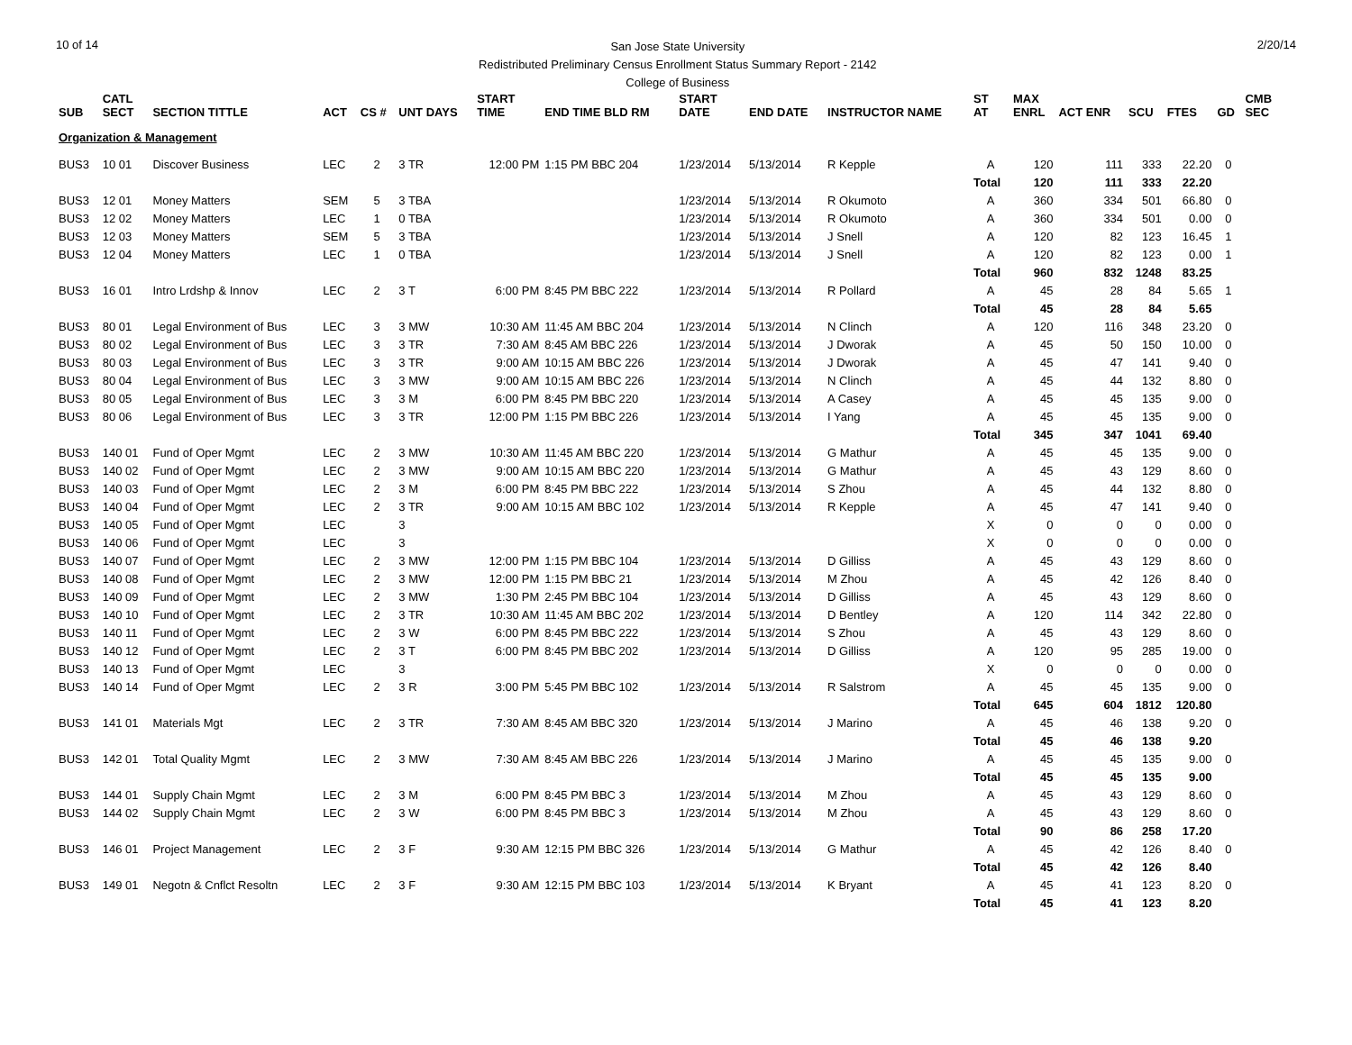10 of 14
San Jose State University
Redistributed Preliminary Census Enrollment Status Summary Report - 2142
College of Business
2/20/14
| SUB | CATL SECT | SECTION TITTLE | ACT | CS # | UNT DAYS | START TIME | END TIME BLD RM | START DATE | END DATE | INSTRUCTOR NAME | ST AT | MAX ENRL | ACT ENR | SCU | FTES | GD | CMB SEC |
| --- | --- | --- | --- | --- | --- | --- | --- | --- | --- | --- | --- | --- | --- | --- | --- | --- | --- |
| Organization & Management | | | | | | | | | | | | | | | | | |
| BUS3 | 10 01 | Discover Business | LEC | 2 | 3 TR | 12:00 PM | 1:15 PM BBC 204 | 1/23/2014 | 5/13/2014 | R Kepple | A | 120 | 111 | 333 | 22.20 | 0 | |
| | | | | | | | | | | | Total | 120 | 111 | 333 | 22.20 | | |
| BUS3 | 12 01 | Money Matters | SEM | 5 | 3 TBA | | | 1/23/2014 | 5/13/2014 | R Okumoto | A | 360 | 334 | 501 | 66.80 | 0 | |
| BUS3 | 12 02 | Money Matters | LEC | 1 | 0 TBA | | | 1/23/2014 | 5/13/2014 | R Okumoto | A | 360 | 334 | 501 | 0.00 | 0 | |
| BUS3 | 12 03 | Money Matters | SEM | 5 | 3 TBA | | | 1/23/2014 | 5/13/2014 | J Snell | A | 120 | 82 | 123 | 16.45 | 1 | |
| BUS3 | 12 04 | Money Matters | LEC | 1 | 0 TBA | | | 1/23/2014 | 5/13/2014 | J Snell | A | 120 | 82 | 123 | 0.00 | 1 | |
| | | | | | | | | | | | Total | 960 | 832 | 1248 | 83.25 | | |
| BUS3 | 16 01 | Intro Lrdshp & Innov | LEC | 2 | 3 T | 6:00 PM | 8:45 PM BBC 222 | 1/23/2014 | 5/13/2014 | R Pollard | A | 45 | 28 | 84 | 5.65 | 1 | |
| | | | | | | | | | | | Total | 45 | 28 | 84 | 5.65 | | |
| BUS3 | 80 01 | Legal Environment of Bus | LEC | 3 | 3 MW | 10:30 AM | 11:45 AM BBC 204 | 1/23/2014 | 5/13/2014 | N Clinch | A | 120 | 116 | 348 | 23.20 | 0 | |
| BUS3 | 80 02 | Legal Environment of Bus | LEC | 3 | 3 TR | 7:30 AM | 8:45 AM BBC 226 | 1/23/2014 | 5/13/2014 | J Dworak | A | 45 | 50 | 150 | 10.00 | 0 | |
| BUS3 | 80 03 | Legal Environment of Bus | LEC | 3 | 3 TR | 9:00 AM | 10:15 AM BBC 226 | 1/23/2014 | 5/13/2014 | J Dworak | A | 45 | 47 | 141 | 9.40 | 0 | |
| BUS3 | 80 04 | Legal Environment of Bus | LEC | 3 | 3 MW | 9:00 AM | 10:15 AM BBC 226 | 1/23/2014 | 5/13/2014 | N Clinch | A | 45 | 44 | 132 | 8.80 | 0 | |
| BUS3 | 80 05 | Legal Environment of Bus | LEC | 3 | 3 M | 6:00 PM | 8:45 PM BBC 220 | 1/23/2014 | 5/13/2014 | A Casey | A | 45 | 45 | 135 | 9.00 | 0 | |
| BUS3 | 80 06 | Legal Environment of Bus | LEC | 3 | 3 TR | 12:00 PM | 1:15 PM BBC 226 | 1/23/2014 | 5/13/2014 | I Yang | A | 45 | 45 | 135 | 9.00 | 0 | |
| | | | | | | | | | | | Total | 345 | 347 | 1041 | 69.40 | | |
| BUS3 | 140 01 | Fund of Oper Mgmt | LEC | 2 | 3 MW | 10:30 AM | 11:45 AM BBC 220 | 1/23/2014 | 5/13/2014 | G Mathur | A | 45 | 45 | 135 | 9.00 | 0 | |
| BUS3 | 140 02 | Fund of Oper Mgmt | LEC | 2 | 3 MW | 9:00 AM | 10:15 AM BBC 220 | 1/23/2014 | 5/13/2014 | G Mathur | A | 45 | 43 | 129 | 8.60 | 0 | |
| BUS3 | 140 03 | Fund of Oper Mgmt | LEC | 2 | 3 M | 6:00 PM | 8:45 PM BBC 222 | 1/23/2014 | 5/13/2014 | S Zhou | A | 45 | 44 | 132 | 8.80 | 0 | |
| BUS3 | 140 04 | Fund of Oper Mgmt | LEC | 2 | 3 TR | 9:00 AM | 10:15 AM BBC 102 | 1/23/2014 | 5/13/2014 | R Kepple | A | 45 | 47 | 141 | 9.40 | 0 | |
| BUS3 | 140 05 | Fund of Oper Mgmt | LEC | | 3 | | | | | | X | 0 | 0 | 0 | 0.00 | 0 | |
| BUS3 | 140 06 | Fund of Oper Mgmt | LEC | | 3 | | | | | | X | 0 | 0 | 0 | 0.00 | 0 | |
| BUS3 | 140 07 | Fund of Oper Mgmt | LEC | 2 | 3 MW | 12:00 PM | 1:15 PM BBC 104 | 1/23/2014 | 5/13/2014 | D Gilliss | A | 45 | 43 | 129 | 8.60 | 0 | |
| BUS3 | 140 08 | Fund of Oper Mgmt | LEC | 2 | 3 MW | 12:00 PM | 1:15 PM BBC 21 | 1/23/2014 | 5/13/2014 | M Zhou | A | 45 | 42 | 126 | 8.40 | 0 | |
| BUS3 | 140 09 | Fund of Oper Mgmt | LEC | 2 | 3 MW | 1:30 PM | 2:45 PM BBC 104 | 1/23/2014 | 5/13/2014 | D Gilliss | A | 45 | 43 | 129 | 8.60 | 0 | |
| BUS3 | 140 10 | Fund of Oper Mgmt | LEC | 2 | 3 TR | 10:30 AM | 11:45 AM BBC 202 | 1/23/2014 | 5/13/2014 | D Bentley | A | 120 | 114 | 342 | 22.80 | 0 | |
| BUS3 | 140 11 | Fund of Oper Mgmt | LEC | 2 | 3 W | 6:00 PM | 8:45 PM BBC 222 | 1/23/2014 | 5/13/2014 | S Zhou | A | 45 | 43 | 129 | 8.60 | 0 | |
| BUS3 | 140 12 | Fund of Oper Mgmt | LEC | 2 | 3 T | 6:00 PM | 8:45 PM BBC 202 | 1/23/2014 | 5/13/2014 | D Gilliss | A | 120 | 95 | 285 | 19.00 | 0 | |
| BUS3 | 140 13 | Fund of Oper Mgmt | LEC | | 3 | | | | | | X | 0 | 0 | 0 | 0.00 | 0 | |
| BUS3 | 140 14 | Fund of Oper Mgmt | LEC | 2 | 3 R | 3:00 PM | 5:45 PM BBC 102 | 1/23/2014 | 5/13/2014 | R Salstrom | A | 45 | 45 | 135 | 9.00 | 0 | |
| | | | | | | | | | | | Total | 645 | 604 | 1812 | 120.80 | | |
| BUS3 | 141 01 | Materials Mgt | LEC | 2 | 3 TR | 7:30 AM | 8:45 AM BBC 320 | 1/23/2014 | 5/13/2014 | J Marino | A | 45 | 46 | 138 | 9.20 | 0 | |
| | | | | | | | | | | | Total | 45 | 46 | 138 | 9.20 | | |
| BUS3 | 142 01 | Total Quality Mgmt | LEC | 2 | 3 MW | 7:30 AM | 8:45 AM BBC 226 | 1/23/2014 | 5/13/2014 | J Marino | A | 45 | 45 | 135 | 9.00 | 0 | |
| | | | | | | | | | | | Total | 45 | 45 | 135 | 9.00 | | |
| BUS3 | 144 01 | Supply Chain Mgmt | LEC | 2 | 3 M | 6:00 PM | 8:45 PM BBC 3 | 1/23/2014 | 5/13/2014 | M Zhou | A | 45 | 43 | 129 | 8.60 | 0 | |
| BUS3 | 144 02 | Supply Chain Mgmt | LEC | 2 | 3 W | 6:00 PM | 8:45 PM BBC 3 | 1/23/2014 | 5/13/2014 | M Zhou | A | 45 | 43 | 129 | 8.60 | 0 | |
| | | | | | | | | | | | Total | 90 | 86 | 258 | 17.20 | | |
| BUS3 | 146 01 | Project Management | LEC | 2 | 3 F | 9:30 AM | 12:15 PM BBC 326 | 1/23/2014 | 5/13/2014 | G Mathur | A | 45 | 42 | 126 | 8.40 | 0 | |
| | | | | | | | | | | | Total | 45 | 42 | 126 | 8.40 | | |
| BUS3 | 149 01 | Negotn & Cnflct Resoltn | LEC | 2 | 3 F | 9:30 AM | 12:15 PM BBC 103 | 1/23/2014 | 5/13/2014 | K Bryant | A | 45 | 41 | 123 | 8.20 | 0 | |
| | | | | | | | | | | | Total | 45 | 41 | 123 | 8.20 | | |